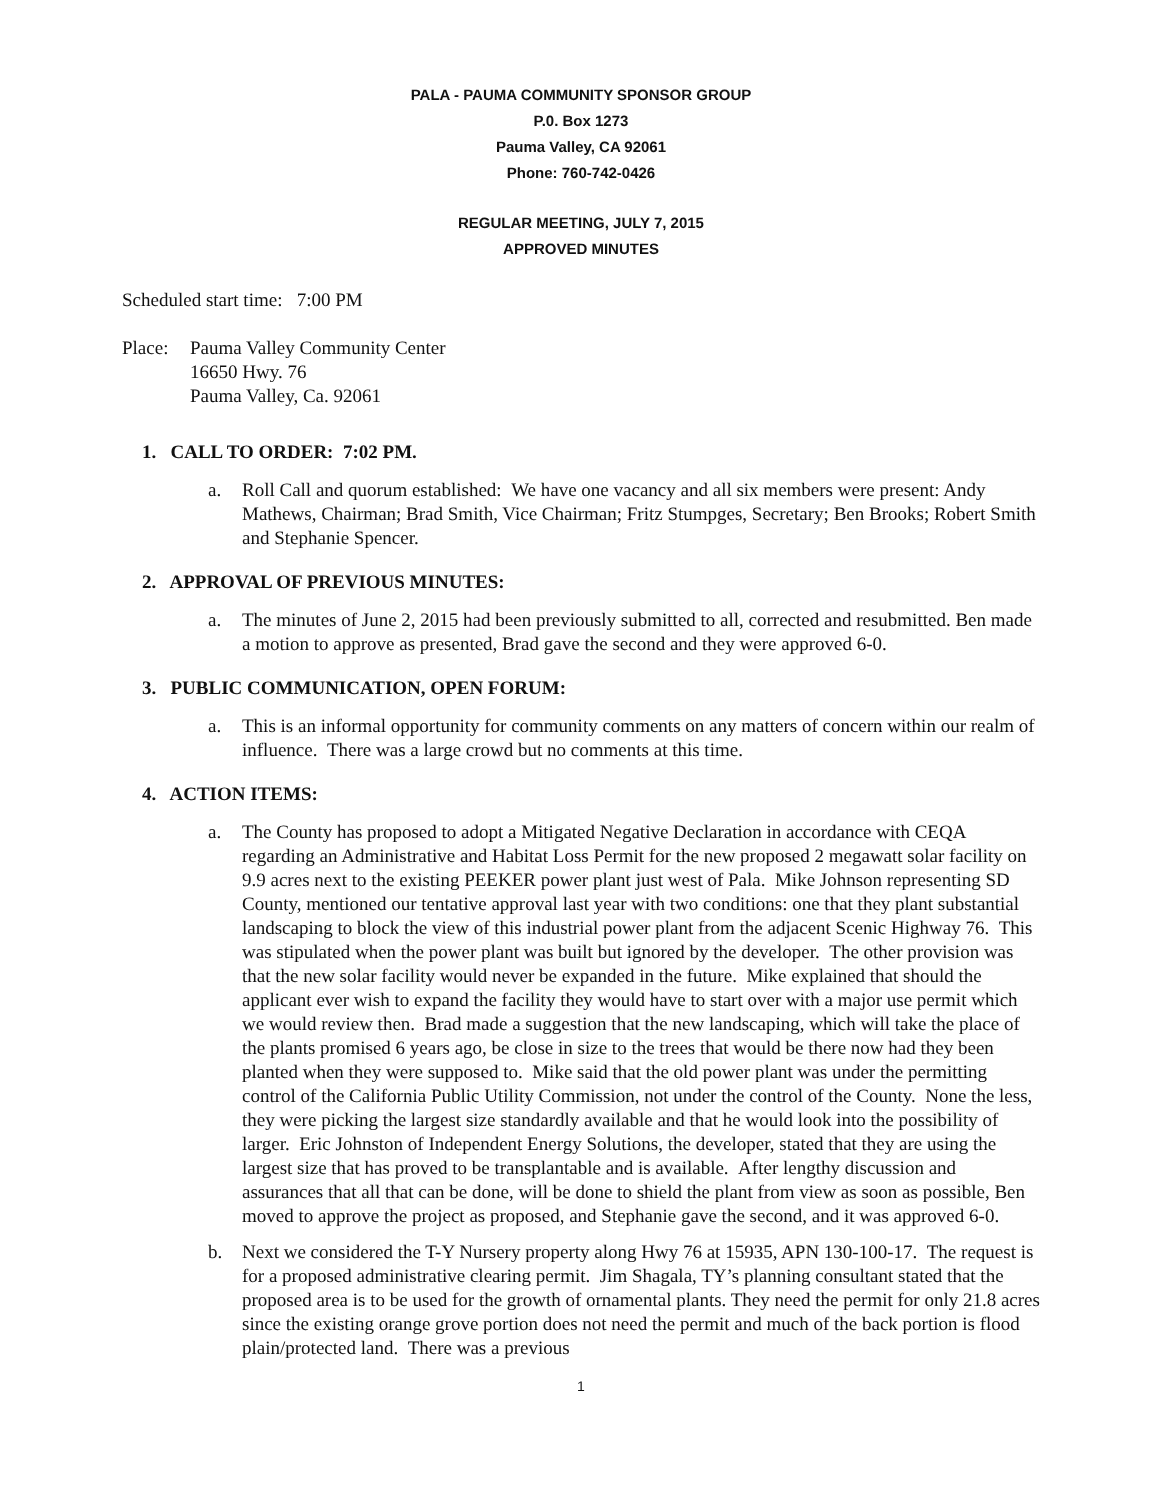PALA - PAUMA COMMUNITY SPONSOR GROUP
P.0. Box 1273
Pauma Valley, CA 92061
Phone: 760-742-0426
REGULAR MEETING, JULY 7, 2015
APPROVED MINUTES
Scheduled start time: 7:00 PM
Place:
Pauma Valley Community Center
16650 Hwy. 76
Pauma Valley, Ca. 92061
1. CALL TO ORDER: 7:02 PM.
a. Roll Call and quorum established: We have one vacancy and all six members were present: Andy Mathews, Chairman; Brad Smith, Vice Chairman; Fritz Stumpges, Secretary; Ben Brooks; Robert Smith and Stephanie Spencer.
2. APPROVAL OF PREVIOUS MINUTES:
a. The minutes of June 2, 2015 had been previously submitted to all, corrected and resubmitted. Ben made a motion to approve as presented, Brad gave the second and they were approved 6-0.
3. PUBLIC COMMUNICATION, OPEN FORUM:
a. This is an informal opportunity for community comments on any matters of concern within our realm of influence. There was a large crowd but no comments at this time.
4. ACTION ITEMS:
a. The County has proposed to adopt a Mitigated Negative Declaration in accordance with CEQA regarding an Administrative and Habitat Loss Permit for the new proposed 2 megawatt solar facility on 9.9 acres next to the existing PEEKER power plant just west of Pala. Mike Johnson representing SD County, mentioned our tentative approval last year with two conditions: one that they plant substantial landscaping to block the view of this industrial power plant from the adjacent Scenic Highway 76. This was stipulated when the power plant was built but ignored by the developer. The other provision was that the new solar facility would never be expanded in the future. Mike explained that should the applicant ever wish to expand the facility they would have to start over with a major use permit which we would review then. Brad made a suggestion that the new landscaping, which will take the place of the plants promised 6 years ago, be close in size to the trees that would be there now had they been planted when they were supposed to. Mike said that the old power plant was under the permitting control of the California Public Utility Commission, not under the control of the County. None the less, they were picking the largest size standardly available and that he would look into the possibility of larger. Eric Johnston of Independent Energy Solutions, the developer, stated that they are using the largest size that has proved to be transplantable and is available. After lengthy discussion and assurances that all that can be done, will be done to shield the plant from view as soon as possible, Ben moved to approve the project as proposed, and Stephanie gave the second, and it was approved 6-0.
b. Next we considered the T-Y Nursery property along Hwy 76 at 15935, APN 130-100-17. The request is for a proposed administrative clearing permit. Jim Shagala, TY’s planning consultant stated that the proposed area is to be used for the growth of ornamental plants. They need the permit for only 21.8 acres since the existing orange grove portion does not need the permit and much of the back portion is flood plain/protected land. There was a previous
1